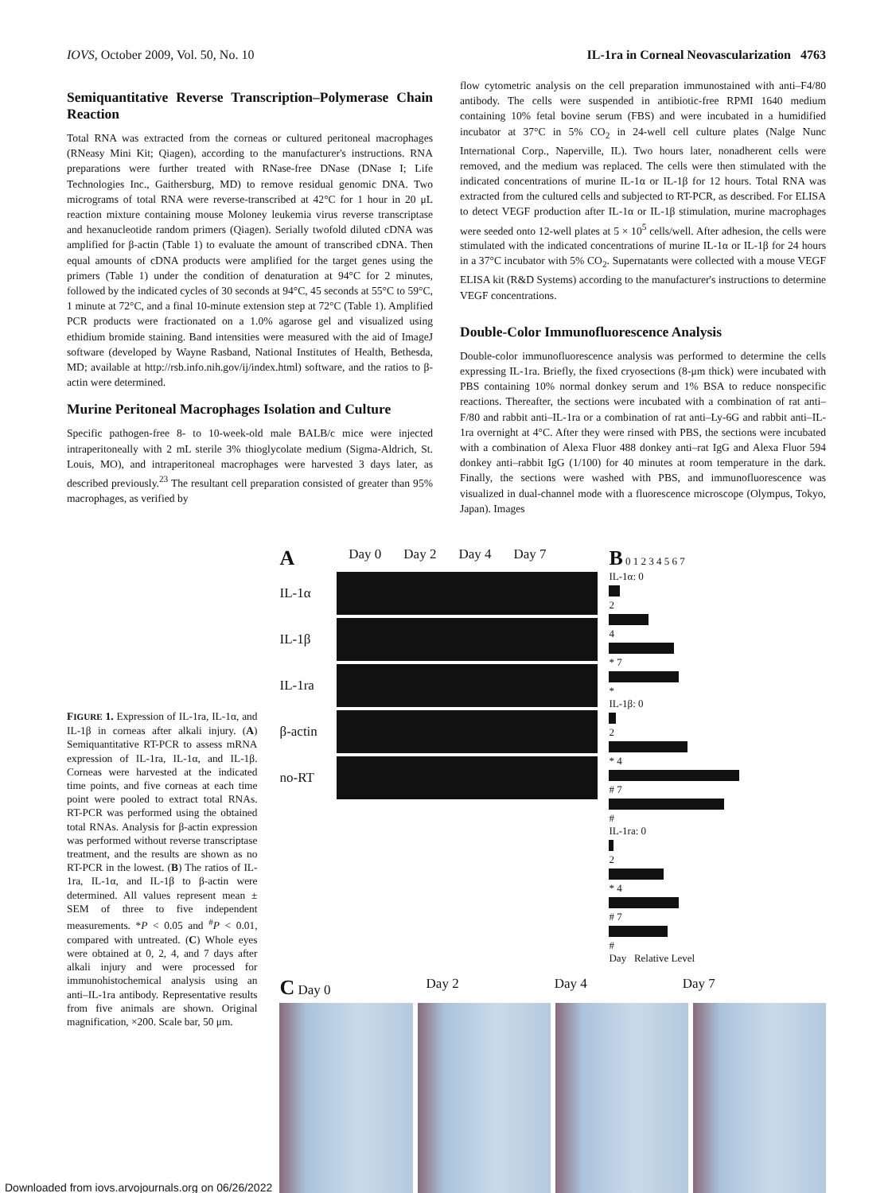IOVS, October 2009, Vol. 50, No. 10 IL-1ra in Corneal Neovascularization 4763
Semiquantitative Reverse Transcription–Polymerase Chain Reaction
Total RNA was extracted from the corneas or cultured peritoneal macrophages (RNeasy Mini Kit; Qiagen), according to the manufacturer's instructions. RNA preparations were further treated with RNase-free DNase (DNase I; Life Technologies Inc., Gaithersburg, MD) to remove residual genomic DNA. Two micrograms of total RNA were reverse-transcribed at 42°C for 1 hour in 20 μL reaction mixture containing mouse Moloney leukemia virus reverse transcriptase and hexanucleotide random primers (Qiagen). Serially twofold diluted cDNA was amplified for β-actin (Table 1) to evaluate the amount of transcribed cDNA. Then equal amounts of cDNA products were amplified for the target genes using the primers (Table 1) under the condition of denaturation at 94°C for 2 minutes, followed by the indicated cycles of 30 seconds at 94°C, 45 seconds at 55°C to 59°C, 1 minute at 72°C, and a final 10-minute extension step at 72°C (Table 1). Amplified PCR products were fractionated on a 1.0% agarose gel and visualized using ethidium bromide staining. Band intensities were measured with the aid of ImageJ software (developed by Wayne Rasband, National Institutes of Health, Bethesda, MD; available at http://rsb.info.nih.gov/ij/index.html) software, and the ratios to β-actin were determined.
Murine Peritoneal Macrophages Isolation and Culture
Specific pathogen-free 8- to 10-week-old male BALB/c mice were injected intraperitoneally with 2 mL sterile 3% thioglycolate medium (Sigma-Aldrich, St. Louis, MO), and intraperitoneal macrophages were harvested 3 days later, as described previously.<sup>23</sup> The resultant cell preparation consisted of greater than 95% macrophages, as verified by
flow cytometric analysis on the cell preparation immunostained with anti–F4/80 antibody. The cells were suspended in antibiotic-free RPMI 1640 medium containing 10% fetal bovine serum (FBS) and were incubated in a humidified incubator at 37°C in 5% CO<sub>2</sub> in 24-well cell culture plates (Nalge Nunc International Corp., Naperville, IL). Two hours later, nonadherent cells were removed, and the medium was replaced. The cells were then stimulated with the indicated concentrations of murine IL-1α or IL-1β for 12 hours. Total RNA was extracted from the cultured cells and subjected to RT-PCR, as described. For ELISA to detect VEGF production after IL-1α or IL-1β stimulation, murine macrophages were seeded onto 12-well plates at 5 × 10<sup>5</sup> cells/well. After adhesion, the cells were stimulated with the indicated concentrations of murine IL-1α or IL-1β for 24 hours in a 37°C incubator with 5% CO<sub>2</sub>. Supernatants were collected with a mouse VEGF ELISA kit (R&D Systems) according to the manufacturer's instructions to determine VEGF concentrations.
Double-Color Immunofluorescence Analysis
Double-color immunofluorescence analysis was performed to determine the cells expressing IL-1ra. Briefly, the fixed cryosections (8-μm thick) were incubated with PBS containing 10% normal donkey serum and 1% BSA to reduce nonspecific reactions. Thereafter, the sections were incubated with a combination of rat anti–F/80 and rabbit anti–IL-1ra or a combination of rat anti–Ly-6G and rabbit anti–IL-1ra overnight at 4°C. After they were rinsed with PBS, the sections were incubated with a combination of Alexa Fluor 488 donkey anti–rat IgG and Alexa Fluor 594 donkey anti–rabbit IgG (1/100) for 40 minutes at room temperature in the dark. Finally, the sections were washed with PBS, and immunofluorescence was visualized in dual-channel mode with a fluorescence microscope (Olympus, Tokyo, Japan). Images
FIGURE 1. Expression of IL-1ra, IL-1α, and IL-1β in corneas after alkali injury. (A) Semiquantitative RT-PCR to assess mRNA expression of IL-1ra, IL-1α, and IL-1β. Corneas were harvested at the indicated time points, and five corneas at each time point were pooled to extract total RNAs. RT-PCR was performed using the obtained total RNAs. Analysis for β-actin expression was performed without reverse transcriptase treatment, and the results are shown as no RT-PCR in the lowest. (B) The ratios of IL-1ra, IL-1α, and IL-1β to β-actin were determined. All values represent mean ± SEM of three to five independent measurements. *P < 0.05 and <sup>#</sup>P < 0.01, compared with untreated. (C) Whole eyes were obtained at 0, 2, 4, and 7 days after alkali injury and were processed for immunohistochemical analysis using an anti–IL-1ra antibody. Representative results from five animals are shown. Original magnification, ×200. Scale bar, 50 μm.
A Day 0 Day 2 Day 4 Day 7
IL-1α
IL-1β
IL-1ra
β-actin
no-RT
B 0 1 2 3 4 5 6 7
IL-1α: 0
2
4
* 7
*
IL-1β: 0
2
* 4
# 7
#
IL-1ra: 0
2
* 4
# 7
#
Day Relative Level
C Day 0 Day 2 Day 4 Day 7
Downloaded from iovs.arvojournals.org on 06/26/2022